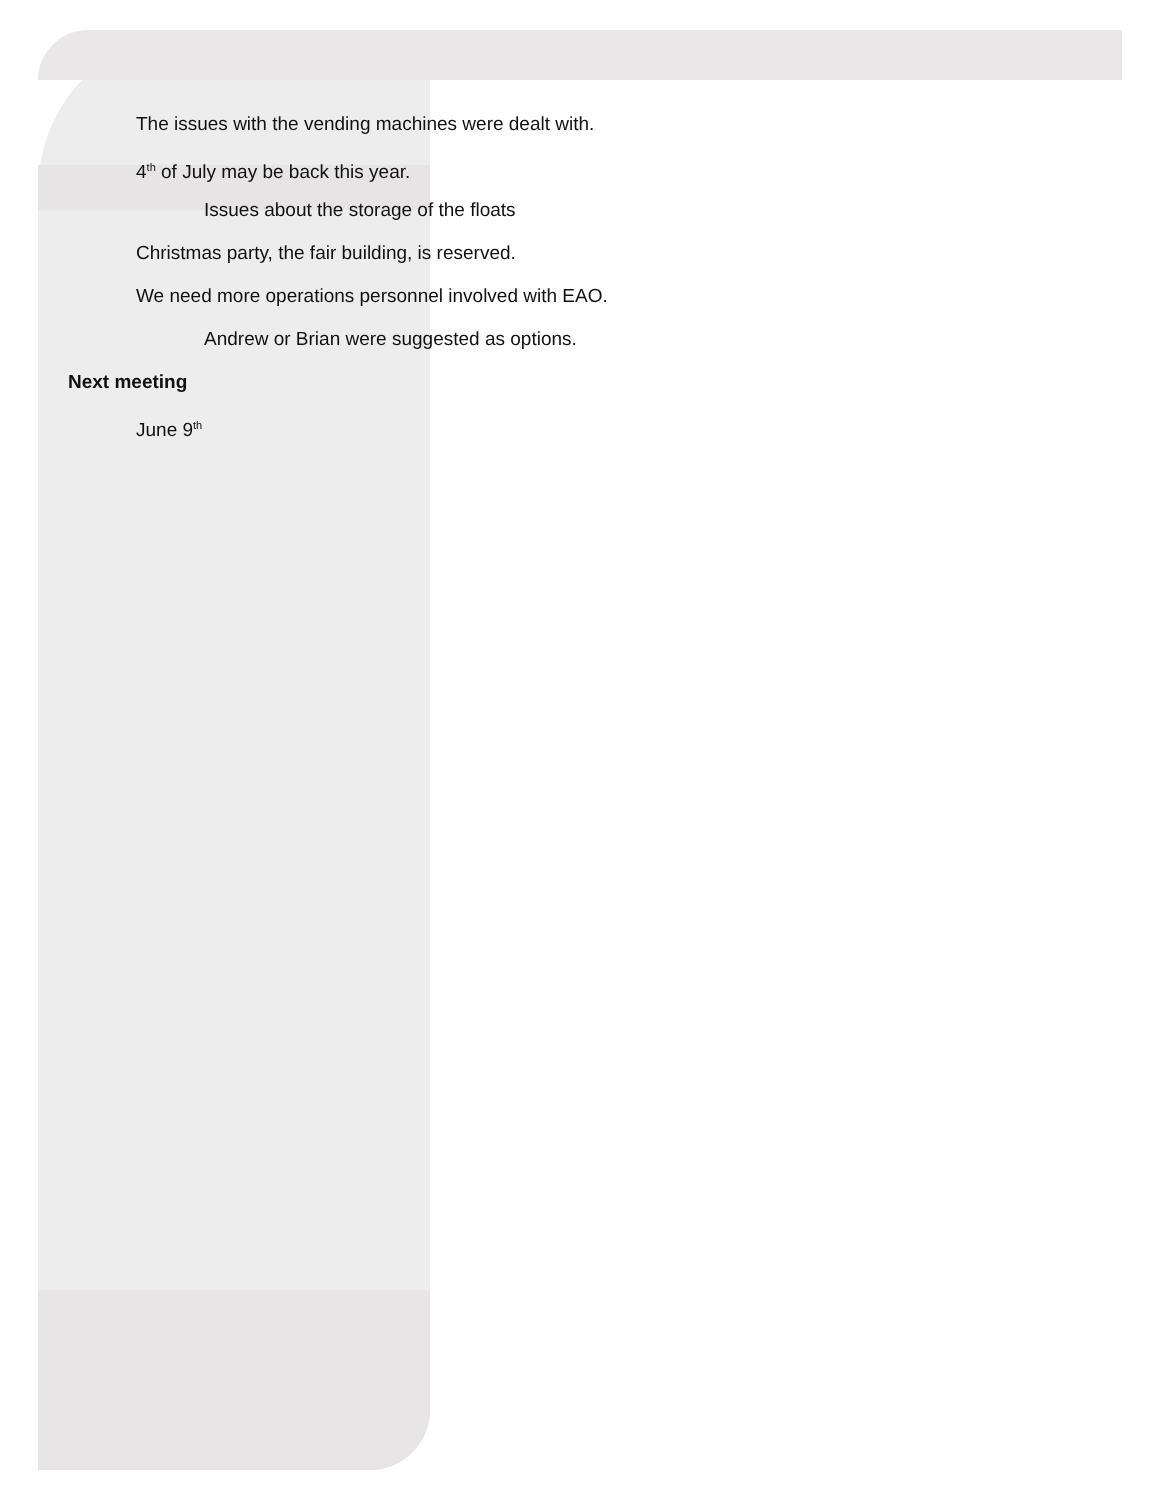The issues with the vending machines were dealt with.
4<sup>th</sup> of July may be back this year.
Issues about the storage of the floats
Christmas party, the fair building, is reserved.
We need more operations personnel involved with EAO.
Andrew or Brian were suggested as options.
Next meeting
June 9<sup>th</sup>